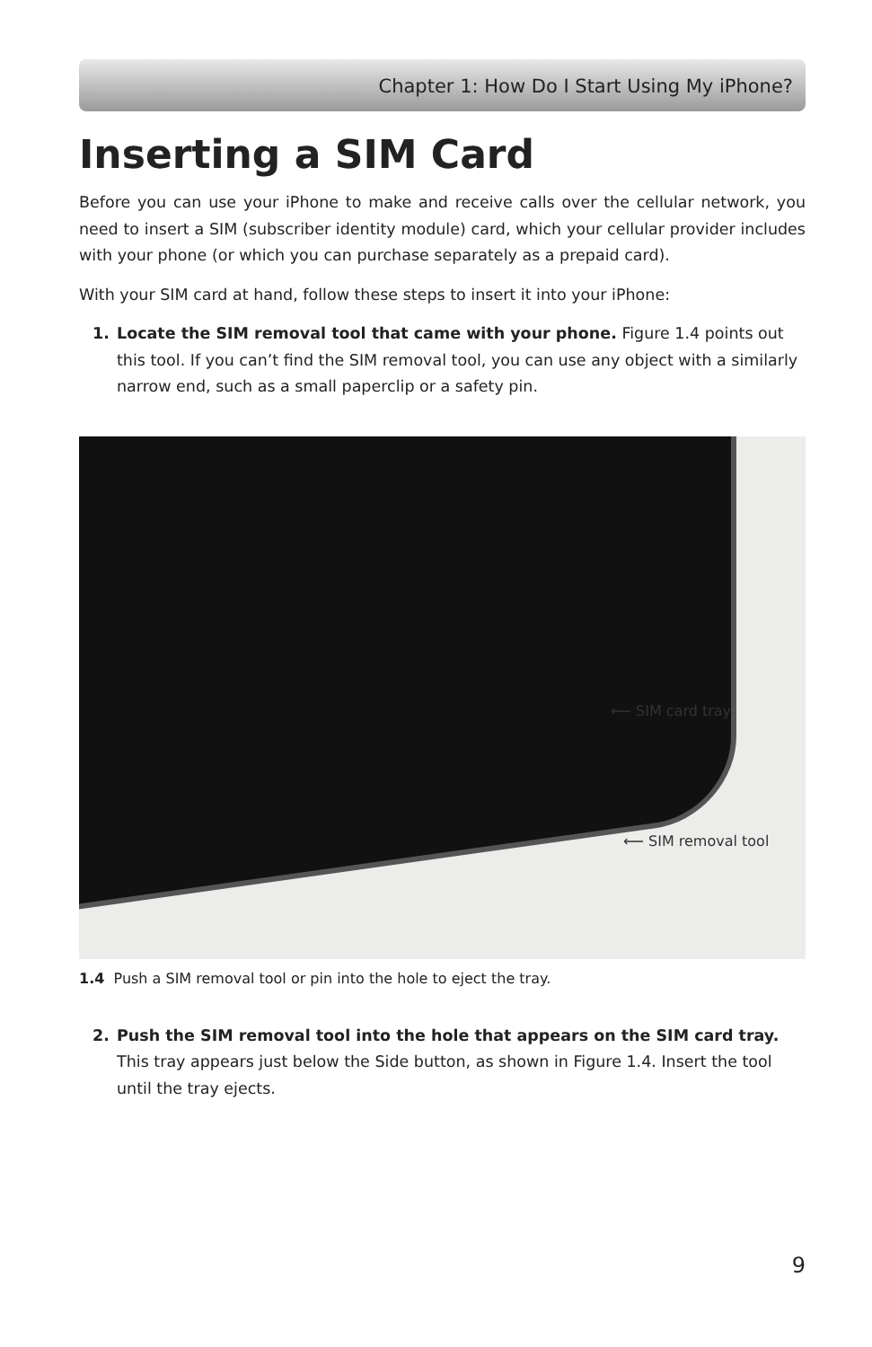Chapter 1: How Do I Start Using My iPhone?
Inserting a SIM Card
Before you can use your iPhone to make and receive calls over the cellular network, you need to insert a SIM (subscriber identity module) card, which your cellular provider includes with your phone (or which you can purchase separately as a prepaid card).
With your SIM card at hand, follow these steps to insert it into your iPhone:
1. Locate the SIM removal tool that came with your phone. Figure 1.4 points out this tool. If you can’t find the SIM removal tool, you can use any object with a similarly narrow end, such as a small paperclip or a safety pin.
⟵ SIM card tray
⟵ SIM removal tool
1.4 Push a SIM removal tool or pin into the hole to eject the tray.
2. Push the SIM removal tool into the hole that appears on the SIM card tray. This tray appears just below the Side button, as shown in Figure 1.4. Insert the tool until the tray ejects.
9